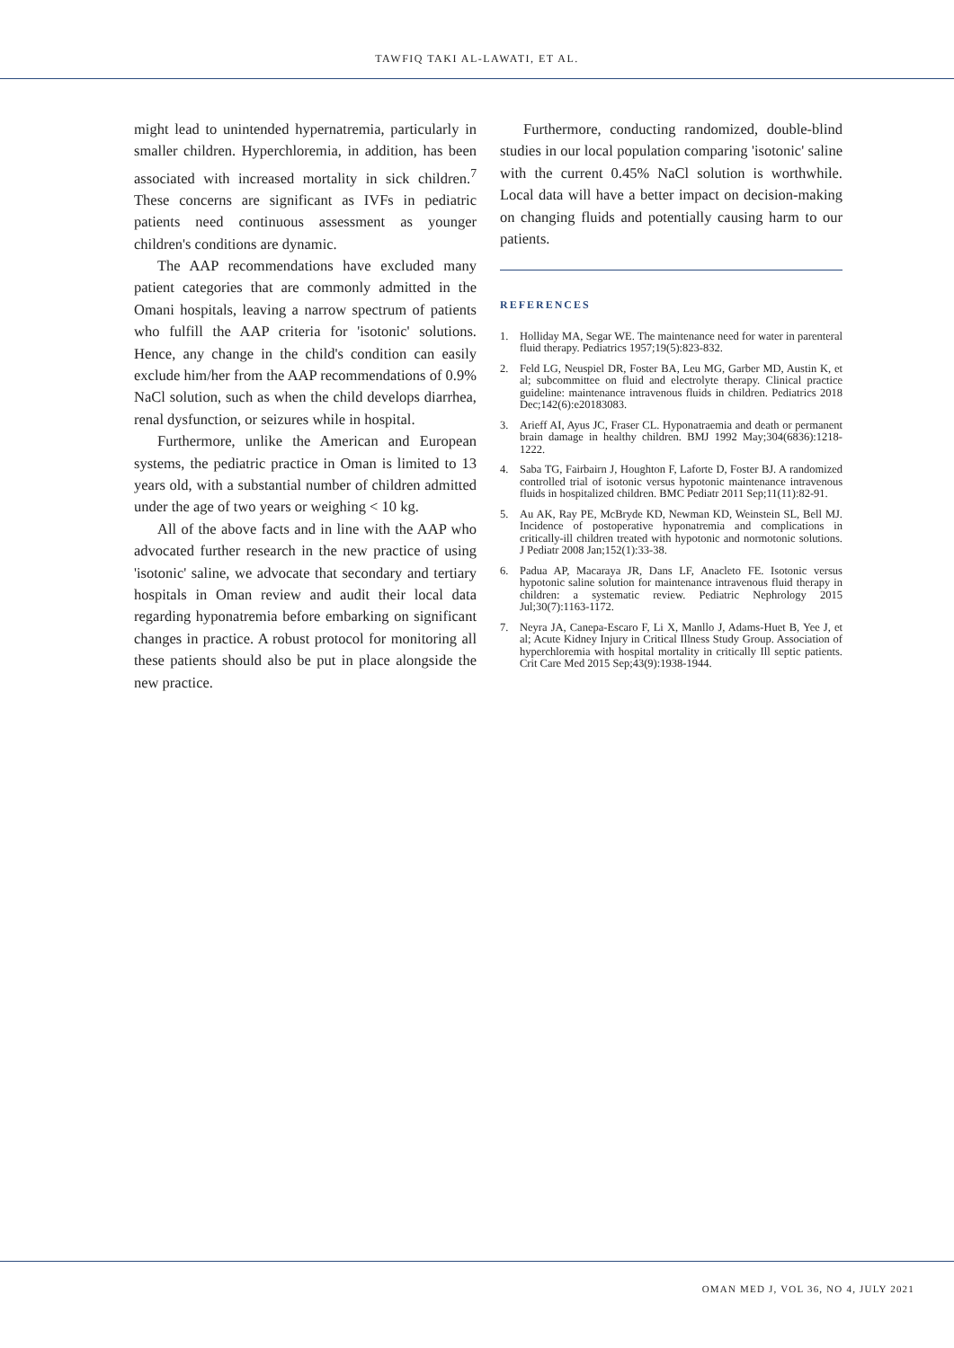TAWFIQ TAKI AL-LAWATI, ET AL.
might lead to unintended hypernatremia, particularly in smaller children. Hyperchloremia, in addition, has been associated with increased mortality in sick children.<sup>7</sup> These concerns are significant as IVFs in pediatric patients need continuous assessment as younger children's conditions are dynamic.
The AAP recommendations have excluded many patient categories that are commonly admitted in the Omani hospitals, leaving a narrow spectrum of patients who fulfill the AAP criteria for 'isotonic' solutions. Hence, any change in the child's condition can easily exclude him/her from the AAP recommendations of 0.9% NaCl solution, such as when the child develops diarrhea, renal dysfunction, or seizures while in hospital.
Furthermore, unlike the American and European systems, the pediatric practice in Oman is limited to 13 years old, with a substantial number of children admitted under the age of two years or weighing < 10 kg.
All of the above facts and in line with the AAP who advocated further research in the new practice of using 'isotonic' saline, we advocate that secondary and tertiary hospitals in Oman review and audit their local data regarding hyponatremia before embarking on significant changes in practice. A robust protocol for monitoring all these patients should also be put in place alongside the new practice.
Furthermore, conducting randomized, double-blind studies in our local population comparing 'isotonic' saline with the current 0.45% NaCl solution is worthwhile. Local data will have a better impact on decision-making on changing fluids and potentially causing harm to our patients.
REFERENCES
1. Holliday MA, Segar WE. The maintenance need for water in parenteral fluid therapy. Pediatrics 1957;19(5):823-832.
2. Feld LG, Neuspiel DR, Foster BA, Leu MG, Garber MD, Austin K, et al; subcommittee on fluid and electrolyte therapy. Clinical practice guideline: maintenance intravenous fluids in children. Pediatrics 2018 Dec;142(6):e20183083.
3. Arieff AI, Ayus JC, Fraser CL. Hyponatraemia and death or permanent brain damage in healthy children. BMJ 1992 May;304(6836):1218-1222.
4. Saba TG, Fairbairn J, Houghton F, Laforte D, Foster BJ. A randomized controlled trial of isotonic versus hypotonic maintenance intravenous fluids in hospitalized children. BMC Pediatr 2011 Sep;11(11):82-91.
5. Au AK, Ray PE, McBryde KD, Newman KD, Weinstein SL, Bell MJ. Incidence of postoperative hyponatremia and complications in critically-ill children treated with hypotonic and normotonic solutions. J Pediatr 2008 Jan;152(1):33-38.
6. Padua AP, Macaraya JR, Dans LF, Anacleto FE. Isotonic versus hypotonic saline solution for maintenance intravenous fluid therapy in children: a systematic review. Pediatric Nephrology 2015 Jul;30(7):1163-1172.
7. Neyra JA, Canepa-Escaro F, Li X, Manllo J, Adams-Huet B, Yee J, et al; Acute Kidney Injury in Critical Illness Study Group. Association of hyperchloremia with hospital mortality in critically Ill septic patients. Crit Care Med 2015 Sep;43(9):1938-1944.
OMAN MED J, VOL 36, NO 4, JULY 2021